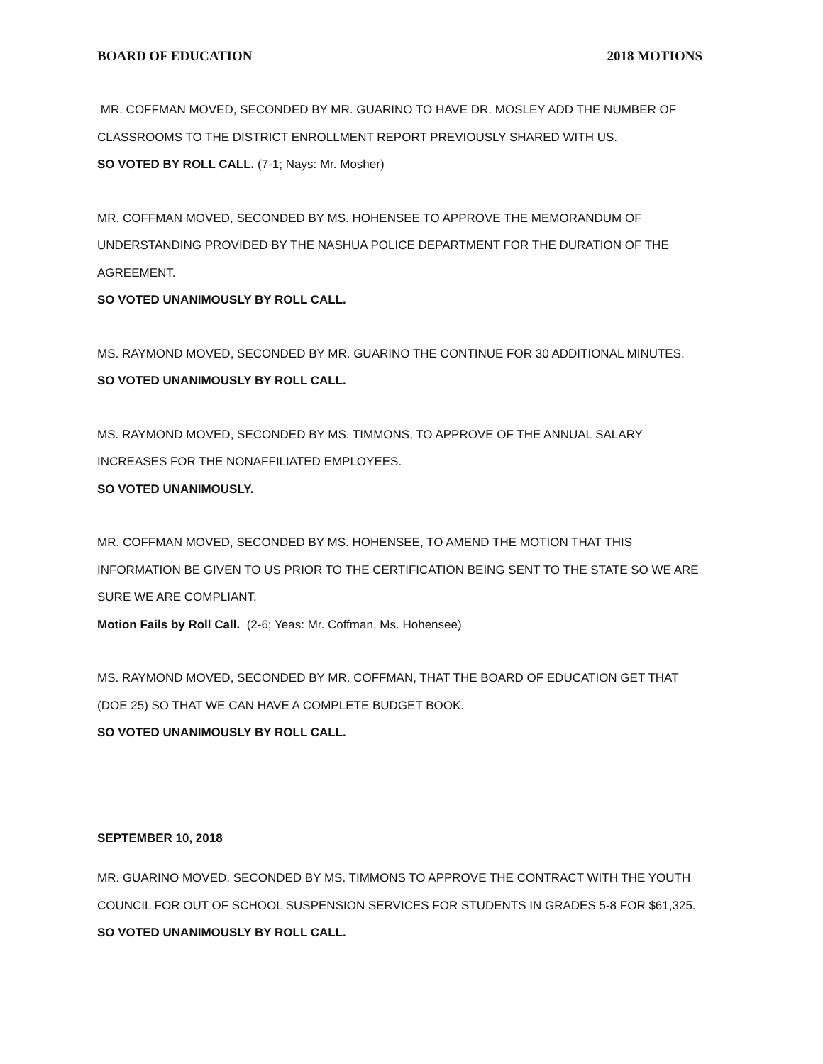BOARD OF EDUCATION 2018 MOTIONS
MR. COFFMAN MOVED, SECONDED BY MR. GUARINO TO HAVE DR. MOSLEY ADD THE NUMBER OF CLASSROOMS TO THE DISTRICT ENROLLMENT REPORT PREVIOUSLY SHARED WITH US.
SO VOTED BY ROLL CALL. (7-1; Nays: Mr. Mosher)
MR. COFFMAN MOVED, SECONDED BY MS. HOHENSEE TO APPROVE THE MEMORANDUM OF UNDERSTANDING PROVIDED BY THE NASHUA POLICE DEPARTMENT FOR THE DURATION OF THE AGREEMENT.
SO VOTED UNANIMOUSLY BY ROLL CALL.
MS. RAYMOND MOVED, SECONDED BY MR. GUARINO THE CONTINUE FOR 30 ADDITIONAL MINUTES.
SO VOTED UNANIMOUSLY BY ROLL CALL.
MS. RAYMOND MOVED, SECONDED BY MS. TIMMONS, TO APPROVE OF THE ANNUAL SALARY INCREASES FOR THE NONAFFILIATED EMPLOYEES.
SO VOTED UNANIMOUSLY.
MR. COFFMAN MOVED, SECONDED BY MS. HOHENSEE, TO AMEND THE MOTION THAT THIS INFORMATION BE GIVEN TO US PRIOR TO THE CERTIFICATION BEING SENT TO THE STATE SO WE ARE SURE WE ARE COMPLIANT.
Motion Fails by Roll Call. (2-6; Yeas: Mr. Coffman, Ms. Hohensee)
MS. RAYMOND MOVED, SECONDED BY MR. COFFMAN, THAT THE BOARD OF EDUCATION GET THAT (DOE 25) SO THAT WE CAN HAVE A COMPLETE BUDGET BOOK.
SO VOTED UNANIMOUSLY BY ROLL CALL.
SEPTEMBER 10, 2018
MR. GUARINO MOVED, SECONDED BY MS. TIMMONS TO APPROVE THE CONTRACT WITH THE YOUTH COUNCIL FOR OUT OF SCHOOL SUSPENSION SERVICES FOR STUDENTS IN GRADES 5-8 FOR $61,325.
SO VOTED UNANIMOUSLY BY ROLL CALL.